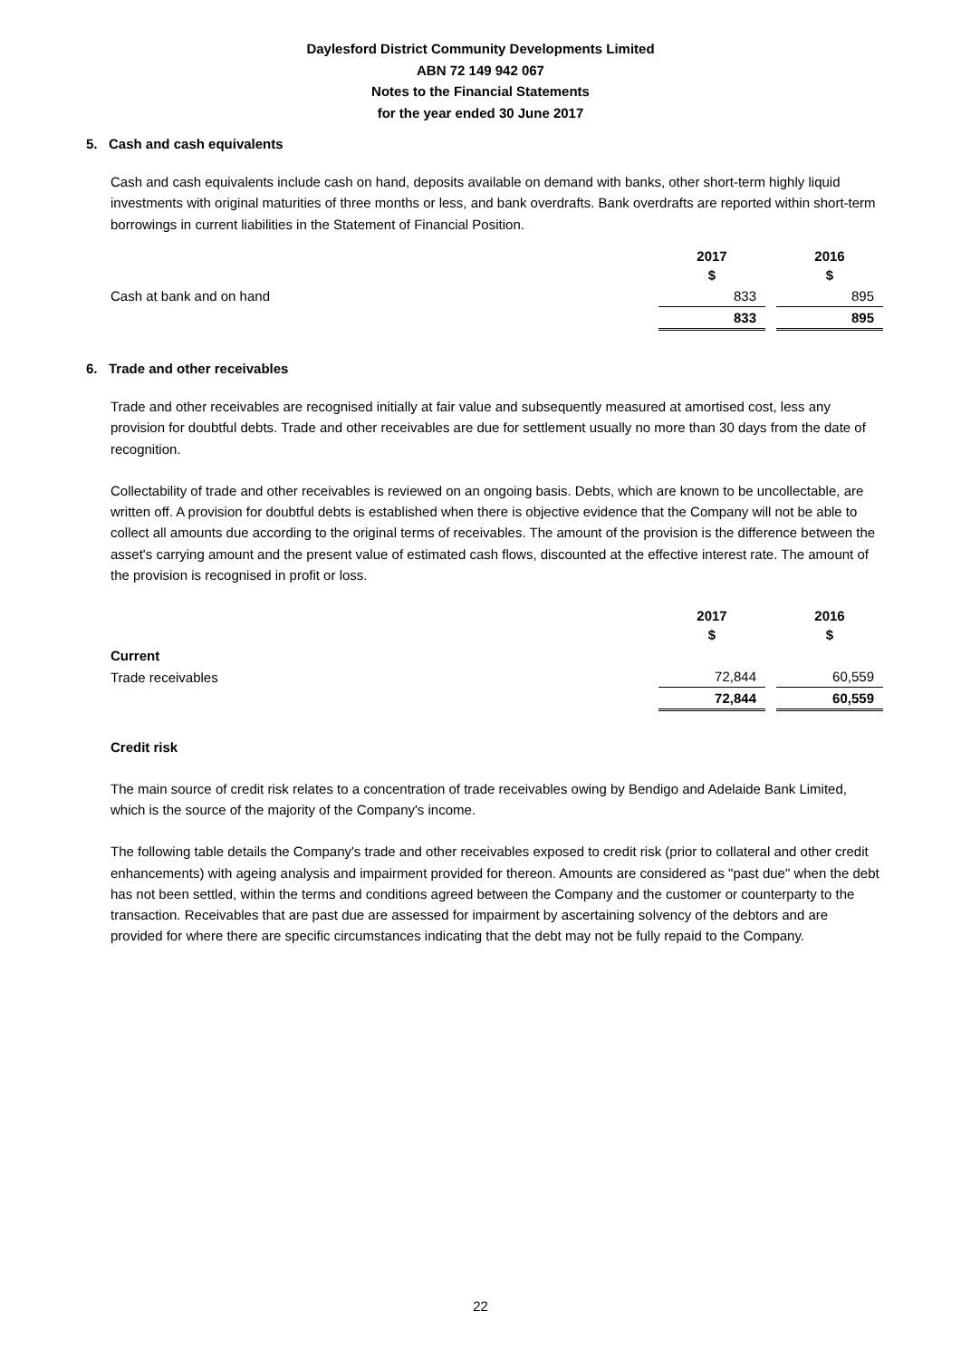Daylesford District Community Developments Limited
ABN 72 149 942 067
Notes to the Financial Statements
for the year ended 30 June 2017
5. Cash and cash equivalents
Cash and cash equivalents include cash on hand, deposits available on demand with banks, other short-term highly liquid investments with original maturities of three months or less, and bank overdrafts. Bank overdrafts are reported within short-term borrowings in current liabilities in the Statement of Financial Position.
| | 2017 $ | | 2016 $ |
| Cash at bank and on hand | 833 | | 895 |
| | 833 | | 895 |
6. Trade and other receivables
Trade and other receivables are recognised initially at fair value and subsequently measured at amortised cost, less any provision for doubtful debts. Trade and other receivables are due for settlement usually no more than 30 days from the date of recognition.
Collectability of trade and other receivables is reviewed on an ongoing basis. Debts, which are known to be uncollectable, are written off. A provision for doubtful debts is established when there is objective evidence that the Company will not be able to collect all amounts due according to the original terms of receivables. The amount of the provision is the difference between the asset's carrying amount and the present value of estimated cash flows, discounted at the effective interest rate. The amount of the provision is recognised in profit or loss.
| | 2017 $ | | 2016 $ |
| Current | | | |
| Trade receivables | 72,844 | | 60,559 |
| | 72,844 | | 60,559 |
Credit risk
The main source of credit risk relates to a concentration of trade receivables owing by Bendigo and Adelaide Bank Limited, which is the source of the majority of the Company's income.
The following table details the Company's trade and other receivables exposed to credit risk (prior to collateral and other credit enhancements) with ageing analysis and impairment provided for thereon. Amounts are considered as "past due" when the debt has not been settled, within the terms and conditions agreed between the Company and the customer or counterparty to the transaction. Receivables that are past due are assessed for impairment by ascertaining solvency of the debtors and are provided for where there are specific circumstances indicating that the debt may not be fully repaid to the Company.
22